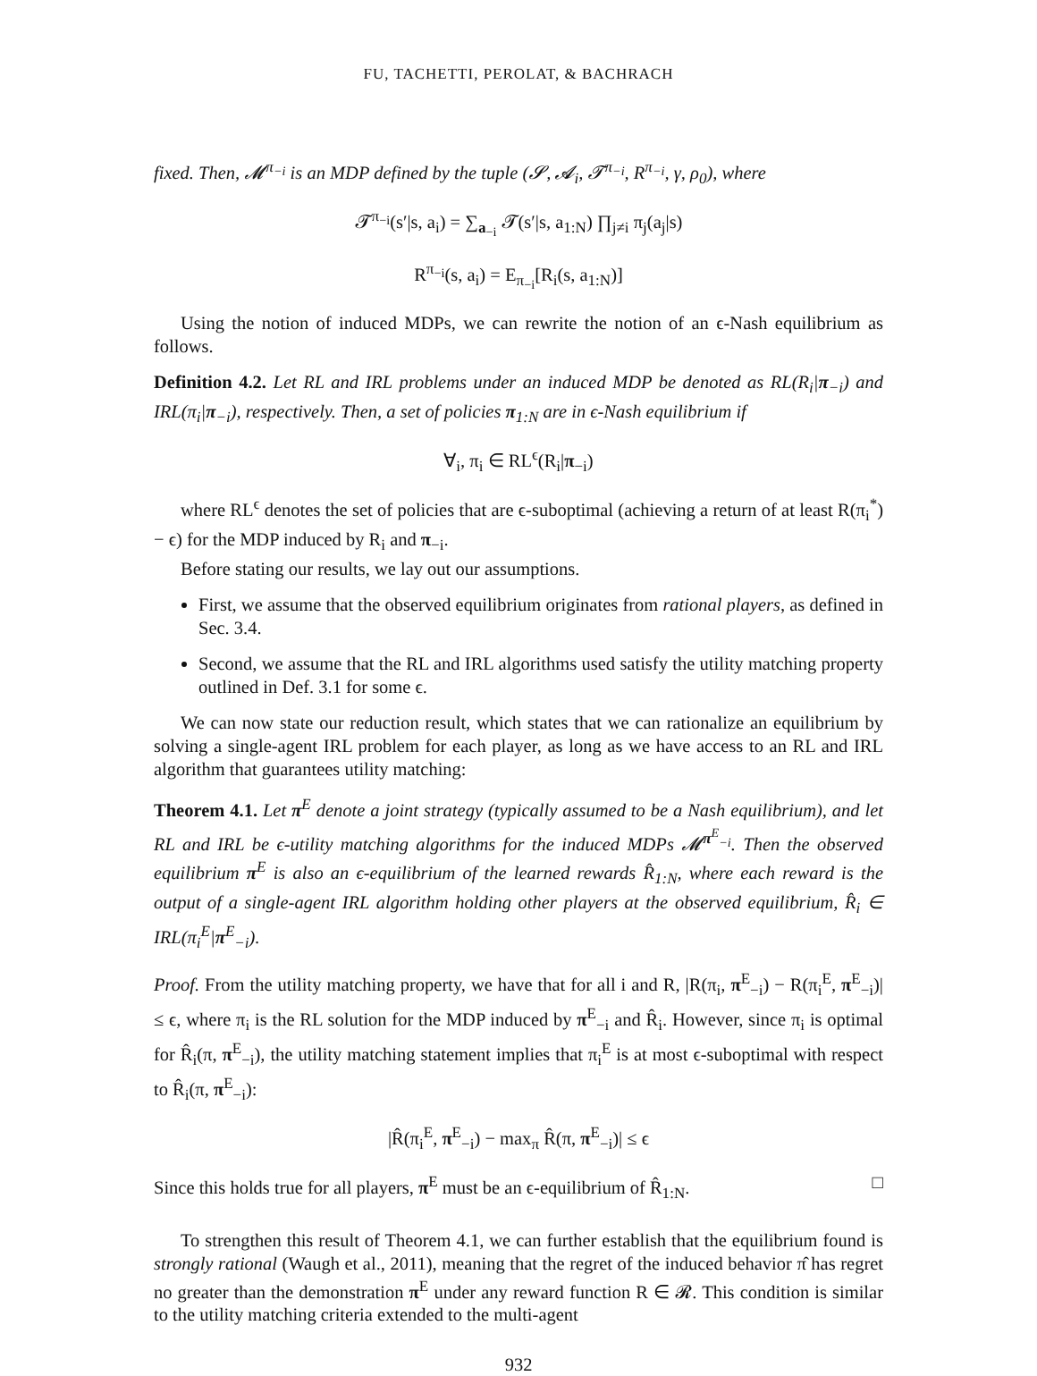FU, TACHETTI, PEROLAT, & BACHRACH
fixed. Then, 𝓜<sup>π<sub>−i</sub></sup> is an MDP defined by the tuple (𝓢, 𝓐<sub>i</sub>, 𝓣<sup>π<sub>−i</sub></sup>, R<sup>π<sub>−i</sub></sup>, γ, ρ<sub>0</sub>), where
𝓣<sup>π<sub>−i</sub></sup>(s′|s, a<sub>i</sub>) = ∑<sub>a<sub>−i</sub></sub> 𝓣(s′|s, a<sub>1:N</sub>) ∏<sub>j≠i</sub> π<sub>j</sub>(a<sub>j</sub>|s)
R<sup>π<sub>−i</sub></sup>(s, a<sub>i</sub>) = E<sub>π<sub>−i</sub></sub>[R<sub>i</sub>(s, a<sub>1:N</sub>)]
Using the notion of induced MDPs, we can rewrite the notion of an ϵ-Nash equilibrium as follows.
Definition 4.2. Let RL and IRL problems under an induced MDP be denoted as RL(R<sub>i</sub>|π<sub>−i</sub>) and IRL(π<sub>i</sub>|π<sub>−i</sub>), respectively. Then, a set of policies π<sub>1:N</sub> are in ϵ-Nash equilibrium if
∀<sub>i</sub>, π<sub>i</sub> ∈ RL<sup>ϵ</sup>(R<sub>i</sub>|π<sub>−i</sub>)
where RL<sup>ϵ</sup> denotes the set of policies that are ϵ-suboptimal (achieving a return of at least R(π<sub>i</sub><sup>*</sup>) − ϵ) for the MDP induced by R<sub>i</sub> and π<sub>−i</sub>.
Before stating our results, we lay out our assumptions.
First, we assume that the observed equilibrium originates from rational players, as defined in Sec. 3.4.
Second, we assume that the RL and IRL algorithms used satisfy the utility matching property outlined in Def. 3.1 for some ϵ.
We can now state our reduction result, which states that we can rationalize an equilibrium by solving a single-agent IRL problem for each player, as long as we have access to an RL and IRL algorithm that guarantees utility matching:
Theorem 4.1. Let π<sup>E</sup> denote a joint strategy (typically assumed to be a Nash equilibrium), and let RL and IRL be ϵ-utility matching algorithms for the induced MDPs 𝓜<sup>π<sup>E</sup><sub>−i</sub></sup>. Then the observed equilibrium π<sup>E</sup> is also an ϵ-equilibrium of the learned rewards R̂<sub>1:N</sub>, where each reward is the output of a single-agent IRL algorithm holding other players at the observed equilibrium, R̂<sub>i</sub> ∈ IRL(π<sub>i</sub><sup>E</sup>|π<sup>E</sup><sub>−i</sub>).
Proof. From the utility matching property, we have that for all i and R, |R(π<sub>i</sub>, π<sup>E</sup><sub>−i</sub>) − R(π<sub>i</sub><sup>E</sup>, π<sup>E</sup><sub>−i</sub>)| ≤ ϵ, where π<sub>i</sub> is the RL solution for the MDP induced by π<sup>E</sup><sub>−i</sub> and R̂<sub>i</sub>. However, since π<sub>i</sub> is optimal for R̂<sub>i</sub>(π, π<sup>E</sup><sub>−i</sub>), the utility matching statement implies that π<sub>i</sub><sup>E</sup> is at most ϵ-suboptimal with respect to R̂<sub>i</sub>(π, π<sup>E</sup><sub>−i</sub>):
|R̂(π<sub>i</sub><sup>E</sup>, π<sup>E</sup><sub>−i</sub>) − max<sub>π</sub> R̂(π, π<sup>E</sup><sub>−i</sub>)| ≤ ϵ
Since this holds true for all players, π<sup>E</sup> must be an ϵ-equilibrium of R̂<sub>1:N</sub>. □
To strengthen this result of Theorem 4.1, we can further establish that the equilibrium found is strongly rational (Waugh et al., 2011), meaning that the regret of the induced behavior π̂ has regret no greater than the demonstration π<sup>E</sup> under any reward function R ∈ 𝓡. This condition is similar to the utility matching criteria extended to the multi-agent
932